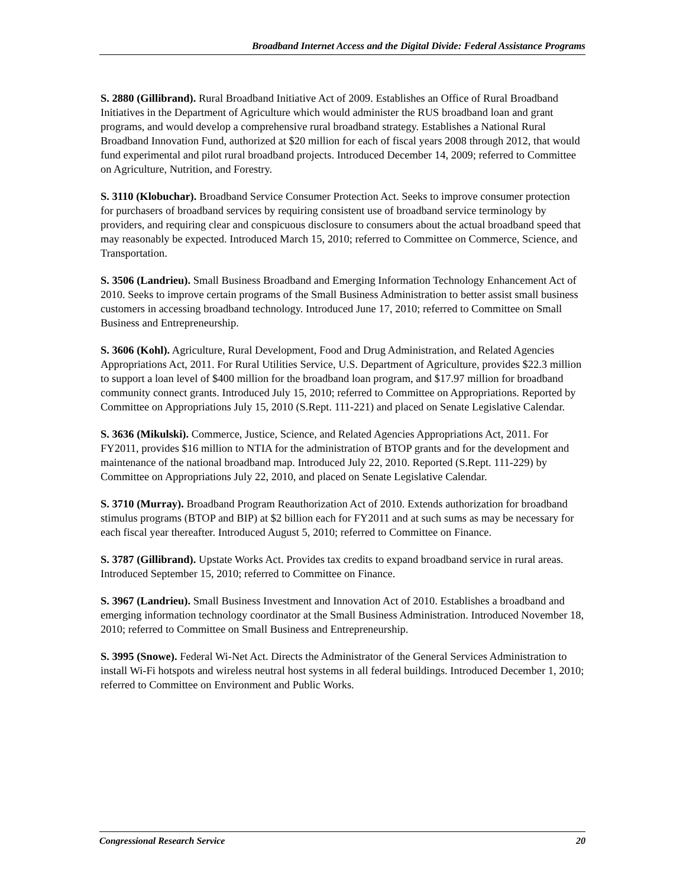Broadband Internet Access and the Digital Divide: Federal Assistance Programs
S. 2880 (Gillibrand). Rural Broadband Initiative Act of 2009. Establishes an Office of Rural Broadband Initiatives in the Department of Agriculture which would administer the RUS broadband loan and grant programs, and would develop a comprehensive rural broadband strategy. Establishes a National Rural Broadband Innovation Fund, authorized at $20 million for each of fiscal years 2008 through 2012, that would fund experimental and pilot rural broadband projects. Introduced December 14, 2009; referred to Committee on Agriculture, Nutrition, and Forestry.
S. 3110 (Klobuchar). Broadband Service Consumer Protection Act. Seeks to improve consumer protection for purchasers of broadband services by requiring consistent use of broadband service terminology by providers, and requiring clear and conspicuous disclosure to consumers about the actual broadband speed that may reasonably be expected. Introduced March 15, 2010; referred to Committee on Commerce, Science, and Transportation.
S. 3506 (Landrieu). Small Business Broadband and Emerging Information Technology Enhancement Act of 2010. Seeks to improve certain programs of the Small Business Administration to better assist small business customers in accessing broadband technology. Introduced June 17, 2010; referred to Committee on Small Business and Entrepreneurship.
S. 3606 (Kohl). Agriculture, Rural Development, Food and Drug Administration, and Related Agencies Appropriations Act, 2011. For Rural Utilities Service, U.S. Department of Agriculture, provides $22.3 million to support a loan level of $400 million for the broadband loan program, and $17.97 million for broadband community connect grants. Introduced July 15, 2010; referred to Committee on Appropriations. Reported by Committee on Appropriations July 15, 2010 (S.Rept. 111-221) and placed on Senate Legislative Calendar.
S. 3636 (Mikulski). Commerce, Justice, Science, and Related Agencies Appropriations Act, 2011. For FY2011, provides $16 million to NTIA for the administration of BTOP grants and for the development and maintenance of the national broadband map. Introduced July 22, 2010. Reported (S.Rept. 111-229) by Committee on Appropriations July 22, 2010, and placed on Senate Legislative Calendar.
S. 3710 (Murray). Broadband Program Reauthorization Act of 2010. Extends authorization for broadband stimulus programs (BTOP and BIP) at $2 billion each for FY2011 and at such sums as may be necessary for each fiscal year thereafter. Introduced August 5, 2010; referred to Committee on Finance.
S. 3787 (Gillibrand). Upstate Works Act. Provides tax credits to expand broadband service in rural areas. Introduced September 15, 2010; referred to Committee on Finance.
S. 3967 (Landrieu). Small Business Investment and Innovation Act of 2010. Establishes a broadband and emerging information technology coordinator at the Small Business Administration. Introduced November 18, 2010; referred to Committee on Small Business and Entrepreneurship.
S. 3995 (Snowe). Federal Wi-Net Act. Directs the Administrator of the General Services Administration to install Wi-Fi hotspots and wireless neutral host systems in all federal buildings. Introduced December 1, 2010; referred to Committee on Environment and Public Works.
Congressional Research Service 20